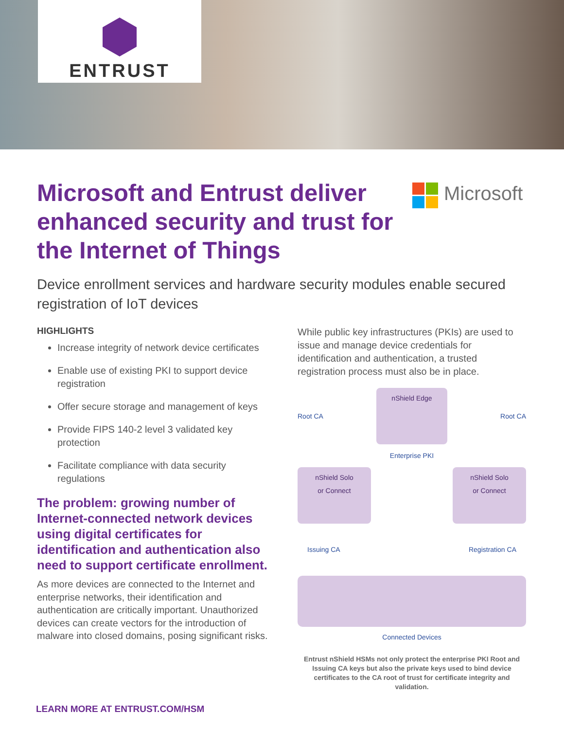ENTRUST
Microsoft and Entrust deliver enhanced security and trust for the Internet of Things
Microsoft
Device enrollment services and hardware security modules enable secured registration of IoT devices
HIGHLIGHTS
Increase integrity of network device certificates
Enable use of existing PKI to support device registration
Offer secure storage and management of keys
Provide FIPS 140-2 level 3 validated key protection
Facilitate compliance with data security regulations
The problem: growing number of Internet-connected network devices using digital certificates for identification and authentication also need to support certificate enrollment.
As more devices are connected to the Internet and enterprise networks, their identification and authentication are critically important. Unauthorized devices can create vectors for the introduction of malware into closed domains, posing significant risks.
While public key infrastructures (PKIs) are used to issue and manage device credentials for identification and authentication, a trusted registration process must also be in place.
Root CA nShield Edge Root CA
Enterprise PKI
nShield Solo
or Connect nShield Solo
or Connect
Issuing CA Registration CA
Connected Devices
Entrust nShield HSMs not only protect the enterprise PKI Root and Issuing CA keys but also the private keys used to bind device certificates to the CA root of trust for certificate integrity and validation.
LEARN MORE AT ENTRUST.COM/HSM